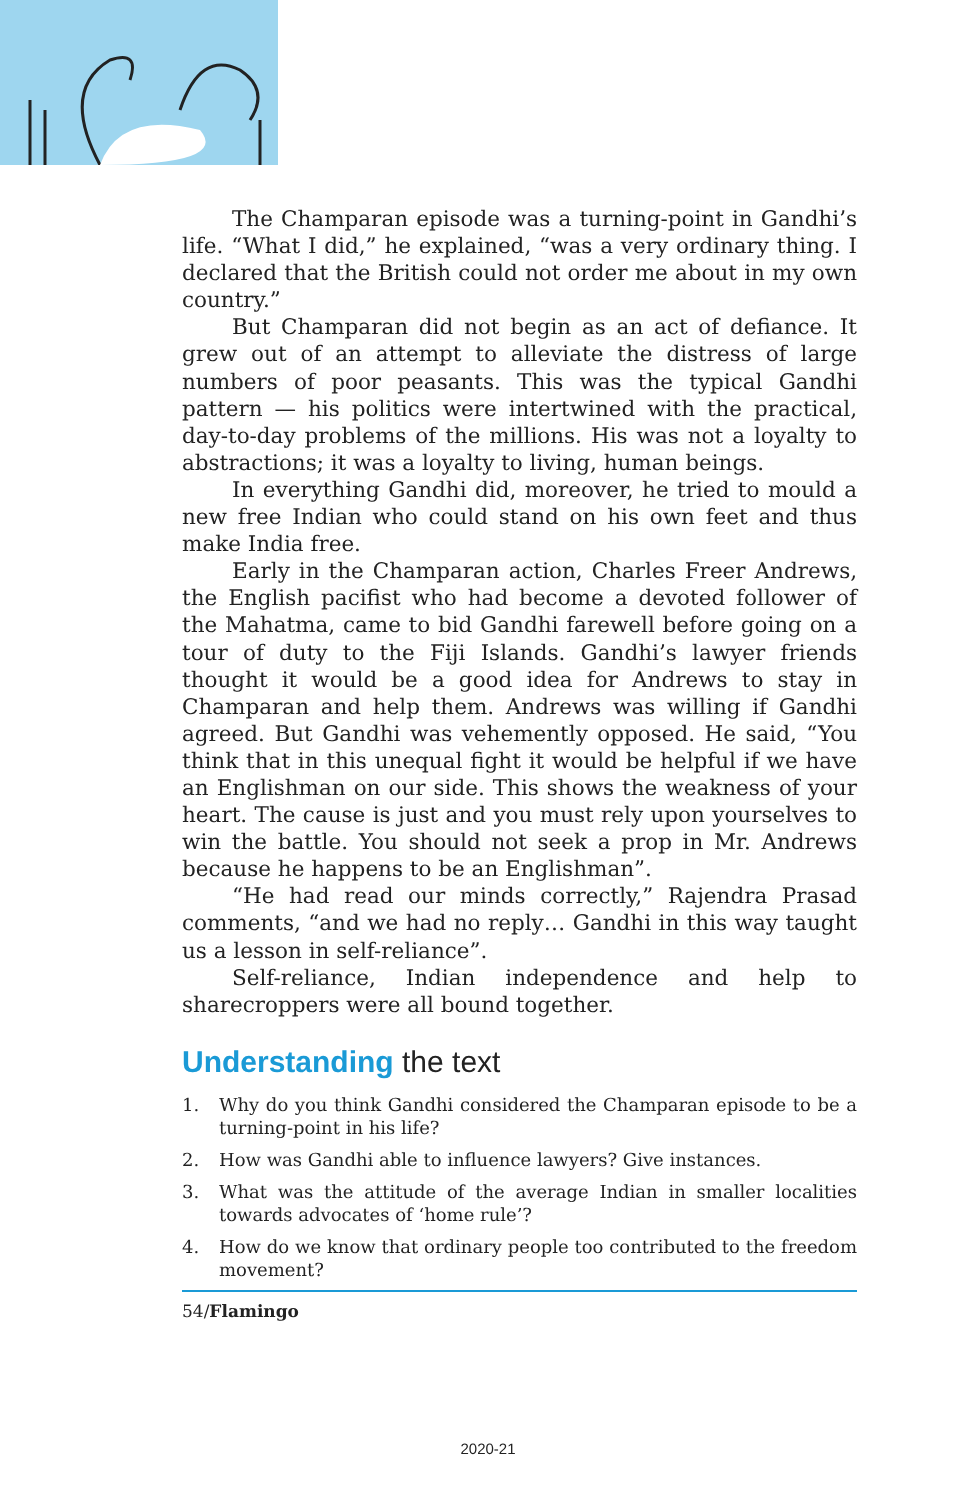The Champaran episode was a turning-point in Gandhi’s life. “What I did,” he explained, “was a very ordinary thing. I declared that the British could not order me about in my own country.”
But Champaran did not begin as an act of defiance. It grew out of an attempt to alleviate the distress of large numbers of poor peasants. This was the typical Gandhi pattern — his politics were intertwined with the practical, day-to-day problems of the millions. His was not a loyalty to abstractions; it was a loyalty to living, human beings.
In everything Gandhi did, moreover, he tried to mould a new free Indian who could stand on his own feet and thus make India free.
Early in the Champaran action, Charles Freer Andrews, the English pacifist who had become a devoted follower of the Mahatma, came to bid Gandhi farewell before going on a tour of duty to the Fiji Islands. Gandhi’s lawyer friends thought it would be a good idea for Andrews to stay in Champaran and help them. Andrews was willing if Gandhi agreed. But Gandhi was vehemently opposed. He said, “You think that in this unequal fight it would be helpful if we have an Englishman on our side. This shows the weakness of your heart. The cause is just and you must rely upon yourselves to win the battle. You should not seek a prop in Mr. Andrews because he happens to be an Englishman”.
“He had read our minds correctly,” Rajendra Prasad comments, “and we had no reply… Gandhi in this way taught us a lesson in self-reliance”.
Self-reliance, Indian independence and help to sharecroppers were all bound together.
Understanding the text
1. Why do you think Gandhi considered the Champaran episode to be a turning-point in his life?
2. How was Gandhi able to influence lawyers? Give instances.
3. What was the attitude of the average Indian in smaller localities towards advocates of ‘home rule’?
4. How do we know that ordinary people too contributed to the freedom movement?
54/Flamingo
2020-21